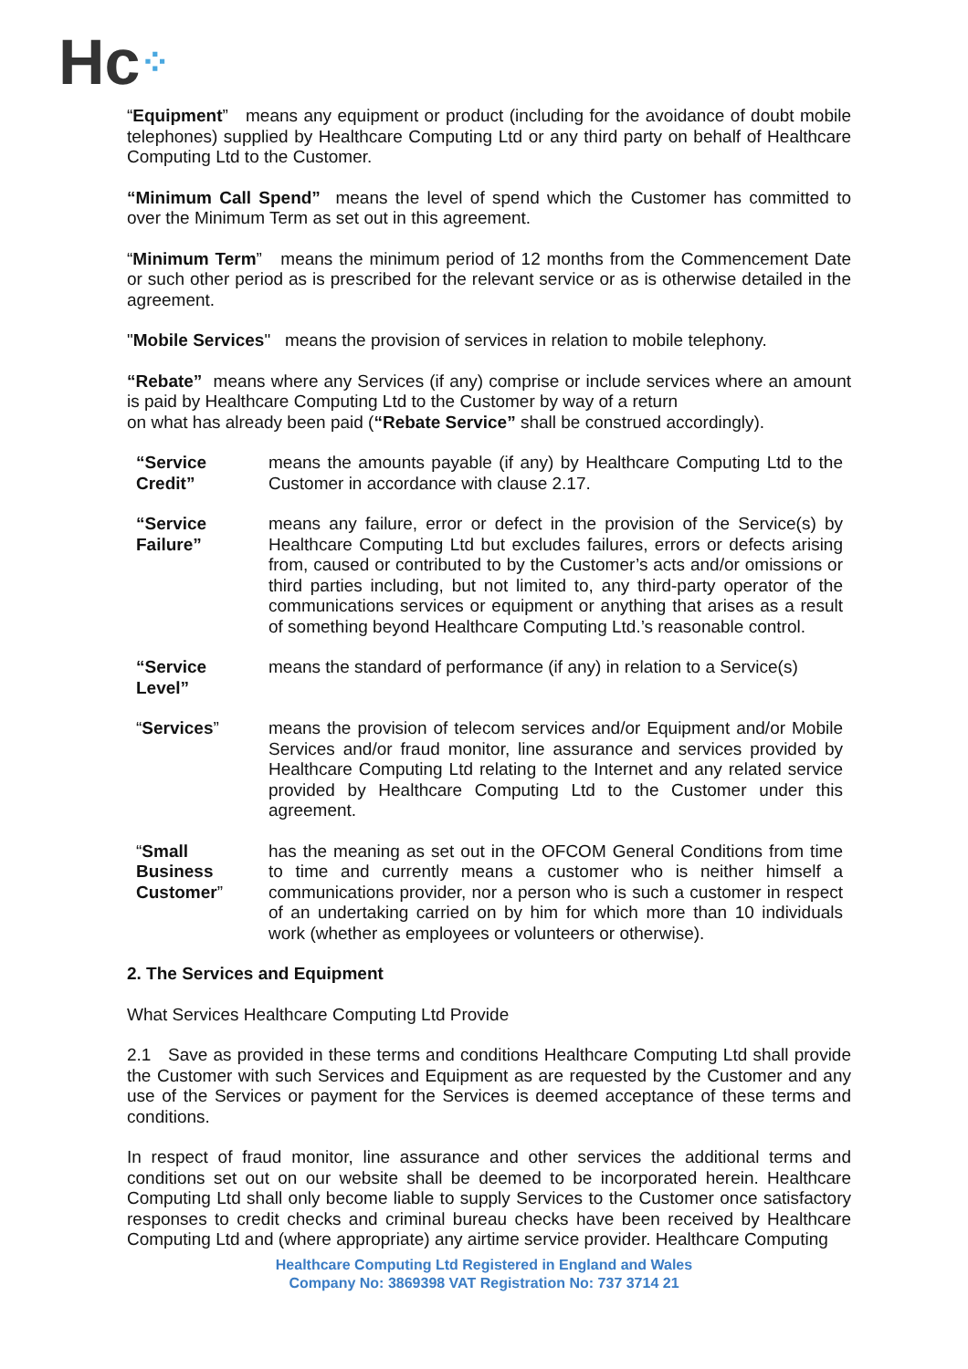Hc⁘
“Equipment” means any equipment or product (including for the avoidance of doubt mobile telephones) supplied by Healthcare Computing Ltd or any third party on behalf of Healthcare Computing Ltd to the Customer.
“Minimum Call Spend” means the level of spend which the Customer has committed to over the Minimum Term as set out in this agreement.
“Minimum Term” means the minimum period of 12 months from the Commencement Date or such other period as is prescribed for the relevant service or as is otherwise detailed in the agreement.
"Mobile Services" means the provision of services in relation to mobile telephony.
“Rebate” means where any Services (if any) comprise or include services where an amount is paid by Healthcare Computing Ltd to the Customer by way of a return
on what has already been paid (“Rebate Service” shall be construed accordingly).
“Service
Credit”
means the amounts payable (if any) by Healthcare Computing Ltd to the Customer in accordance with clause 2.17.
“Service
Failure”
means any failure, error or defect in the provision of the Service(s) by Healthcare Computing Ltd but excludes failures, errors or defects arising from, caused or contributed to by the Customer’s acts and/or omissions or third parties including, but not limited to, any third-party operator of the communications services or equipment or anything that arises as a result of something beyond Healthcare Computing Ltd.’s reasonable control.
“Service
Level”
means the standard of performance (if any) in relation to a Service(s)
“Services” means the provision of telecom services and/or Equipment and/or Mobile Services and/or fraud monitor, line assurance and services provided by Healthcare Computing Ltd relating to the Internet and any related service provided by Healthcare Computing Ltd to the Customer under this agreement.
“Small
Business
Customer”
has the meaning as set out in the OFCOM General Conditions from time to time and currently means a customer who is neither himself a communications provider, nor a person who is such a customer in respect of an undertaking carried on by him for which more than 10 individuals work (whether as employees or volunteers or otherwise).
2. The Services and Equipment
What Services Healthcare Computing Ltd Provide
2.1 Save as provided in these terms and conditions Healthcare Computing Ltd shall provide the Customer with such Services and Equipment as are requested by the Customer and any use of the Services or payment for the Services is deemed acceptance of these terms and conditions.
In respect of fraud monitor, line assurance and other services the additional terms and conditions set out on our website shall be deemed to be incorporated herein. Healthcare Computing Ltd shall only become liable to supply Services to the Customer once satisfactory responses to credit checks and criminal bureau checks have been received by Healthcare Computing Ltd and (where appropriate) any airtime service provider. Healthcare Computing
Healthcare Computing Ltd Registered in England and Wales
Company No: 3869398 VAT Registration No: 737 3714 21